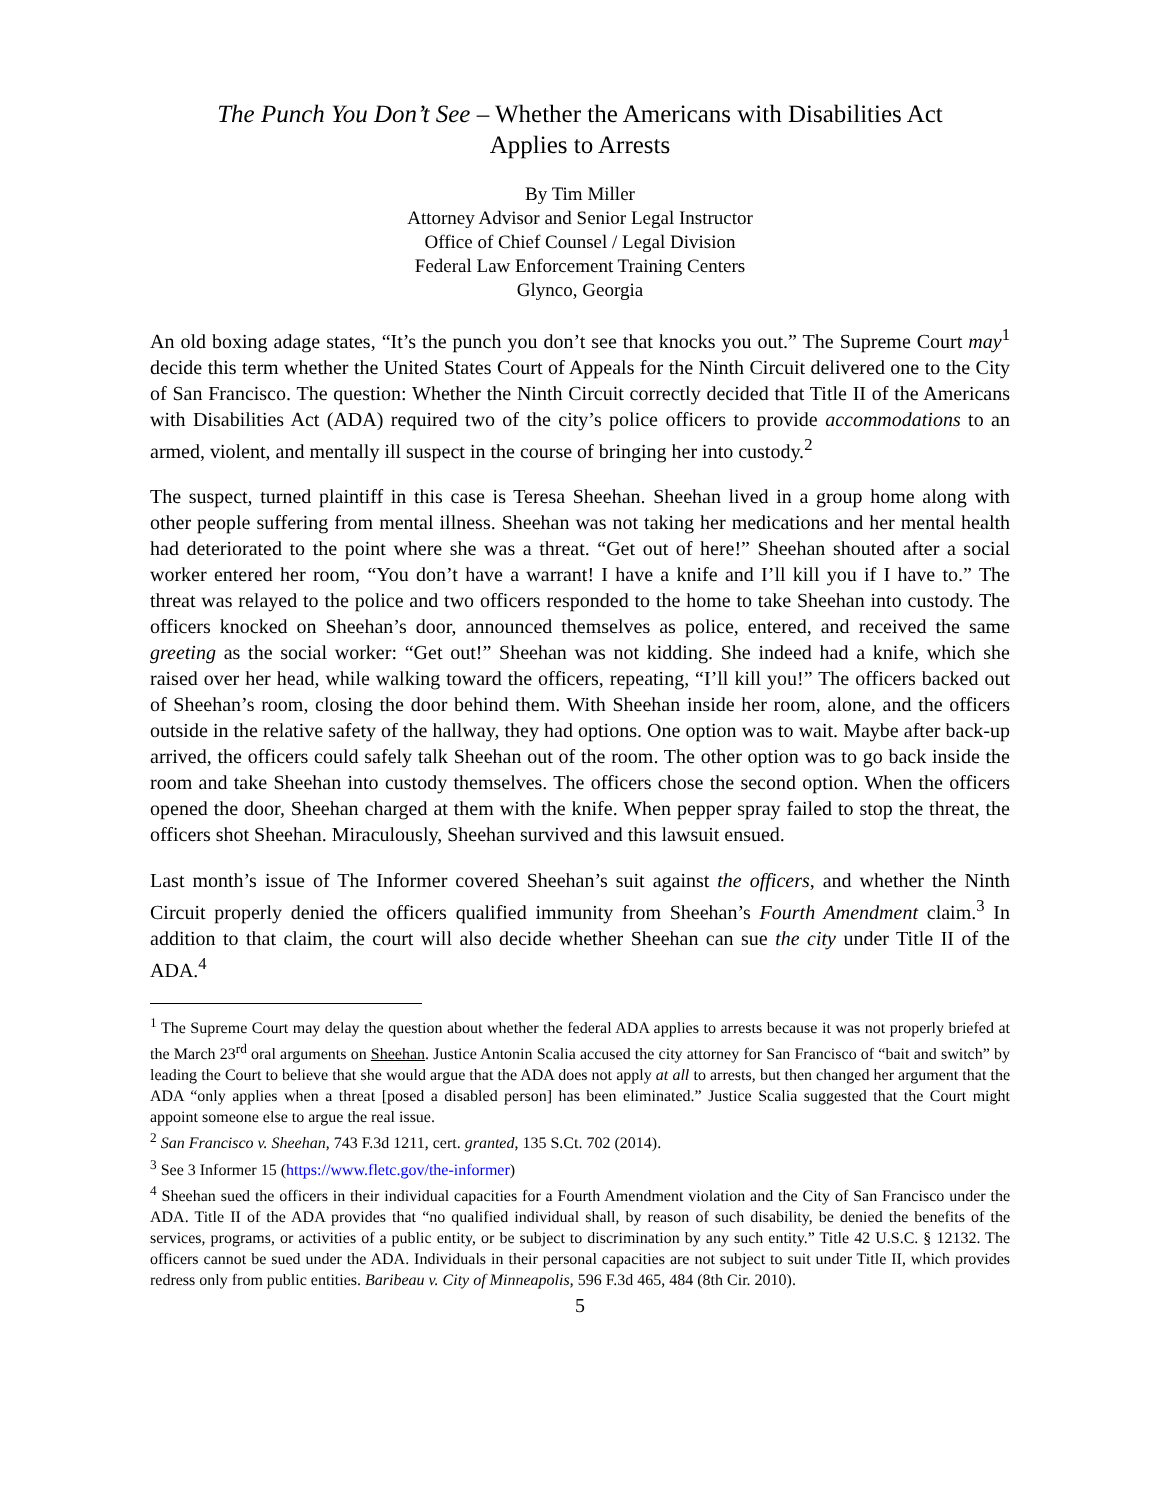The Punch You Don’t See – Whether the Americans with Disabilities Act
Applies to Arrests
By Tim Miller
Attorney Advisor and Senior Legal Instructor
Office of Chief Counsel / Legal Division
Federal Law Enforcement Training Centers
Glynco, Georgia
An old boxing adage states, “It’s the punch you don’t see that knocks you out.” The Supreme Court may<sup>1</sup> decide this term whether the United States Court of Appeals for the Ninth Circuit delivered one to the City of San Francisco. The question: Whether the Ninth Circuit correctly decided that Title II of the Americans with Disabilities Act (ADA) required two of the city’s police officers to provide accommodations to an armed, violent, and mentally ill suspect in the course of bringing her into custody.<sup>2</sup>
The suspect, turned plaintiff in this case is Teresa Sheehan. Sheehan lived in a group home along with other people suffering from mental illness. Sheehan was not taking her medications and her mental health had deteriorated to the point where she was a threat. “Get out of here!” Sheehan shouted after a social worker entered her room, “You don’t have a warrant! I have a knife and I’ll kill you if I have to.” The threat was relayed to the police and two officers responded to the home to take Sheehan into custody. The officers knocked on Sheehan’s door, announced themselves as police, entered, and received the same greeting as the social worker: “Get out!” Sheehan was not kidding. She indeed had a knife, which she raised over her head, while walking toward the officers, repeating, “I’ll kill you!” The officers backed out of Sheehan’s room, closing the door behind them. With Sheehan inside her room, alone, and the officers outside in the relative safety of the hallway, they had options. One option was to wait. Maybe after back-up arrived, the officers could safely talk Sheehan out of the room. The other option was to go back inside the room and take Sheehan into custody themselves. The officers chose the second option. When the officers opened the door, Sheehan charged at them with the knife. When pepper spray failed to stop the threat, the officers shot Sheehan. Miraculously, Sheehan survived and this lawsuit ensued.
Last month’s issue of The Informer covered Sheehan’s suit against the officers, and whether the Ninth Circuit properly denied the officers qualified immunity from Sheehan’s Fourth Amendment claim.<sup>3</sup> In addition to that claim, the court will also decide whether Sheehan can sue the city under Title II of the ADA.<sup>4</sup>
<sup>1</sup> The Supreme Court may delay the question about whether the federal ADA applies to arrests because it was not properly briefed at the March 23<sup>rd</sup> oral arguments on Sheehan. Justice Antonin Scalia accused the city attorney for San Francisco of “bait and switch” by leading the Court to believe that she would argue that the ADA does not apply at all to arrests, but then changed her argument that the ADA “only applies when a threat [posed a disabled person] has been eliminated.” Justice Scalia suggested that the Court might appoint someone else to argue the real issue.
<sup>2</sup> San Francisco v. Sheehan, 743 F.3d 1211, cert. granted, 135 S.Ct. 702 (2014).
<sup>3</sup> See 3 Informer 15 (https://www.fletc.gov/the-informer)
<sup>4</sup> Sheehan sued the officers in their individual capacities for a Fourth Amendment violation and the City of San Francisco under the ADA. Title II of the ADA provides that “no qualified individual shall, by reason of such disability, be denied the benefits of the services, programs, or activities of a public entity, or be subject to discrimination by any such entity.” Title 42 U.S.C. § 12132. The officers cannot be sued under the ADA. Individuals in their personal capacities are not subject to suit under Title II, which provides redress only from public entities. Baribeau v. City of Minneapolis, 596 F.3d 465, 484 (8th Cir. 2010).
5